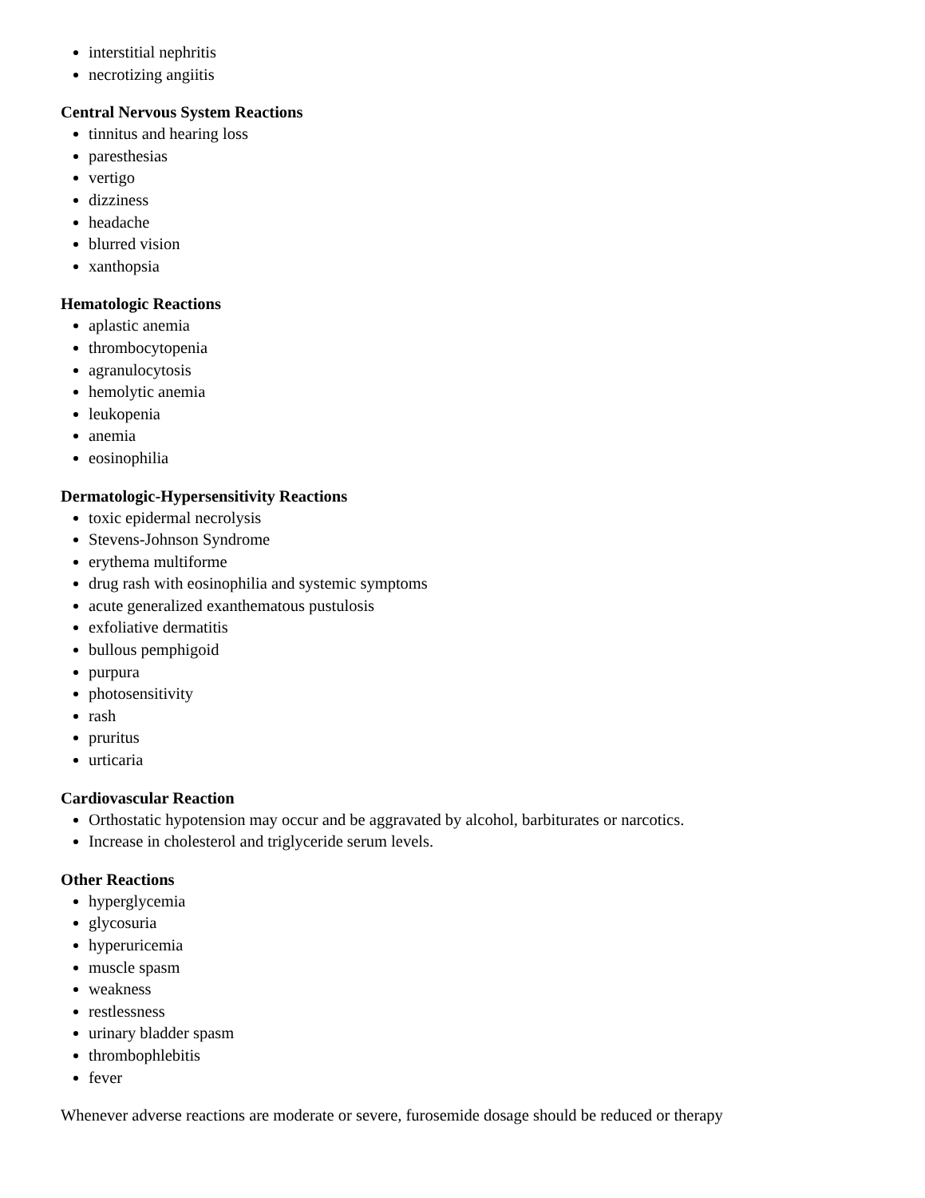interstitial nephritis
necrotizing angiitis
Central Nervous System Reactions
tinnitus and hearing loss
paresthesias
vertigo
dizziness
headache
blurred vision
xanthopsia
Hematologic Reactions
aplastic anemia
thrombocytopenia
agranulocytosis
hemolytic anemia
leukopenia
anemia
eosinophilia
Dermatologic-Hypersensitivity Reactions
toxic epidermal necrolysis
Stevens-Johnson Syndrome
erythema multiforme
drug rash with eosinophilia and systemic symptoms
acute generalized exanthematous pustulosis
exfoliative dermatitis
bullous pemphigoid
purpura
photosensitivity
rash
pruritus
urticaria
Cardiovascular Reaction
Orthostatic hypotension may occur and be aggravated by alcohol, barbiturates or narcotics.
Increase in cholesterol and triglyceride serum levels.
Other Reactions
hyperglycemia
glycosuria
hyperuricemia
muscle spasm
weakness
restlessness
urinary bladder spasm
thrombophlebitis
fever
Whenever adverse reactions are moderate or severe, furosemide dosage should be reduced or therapy